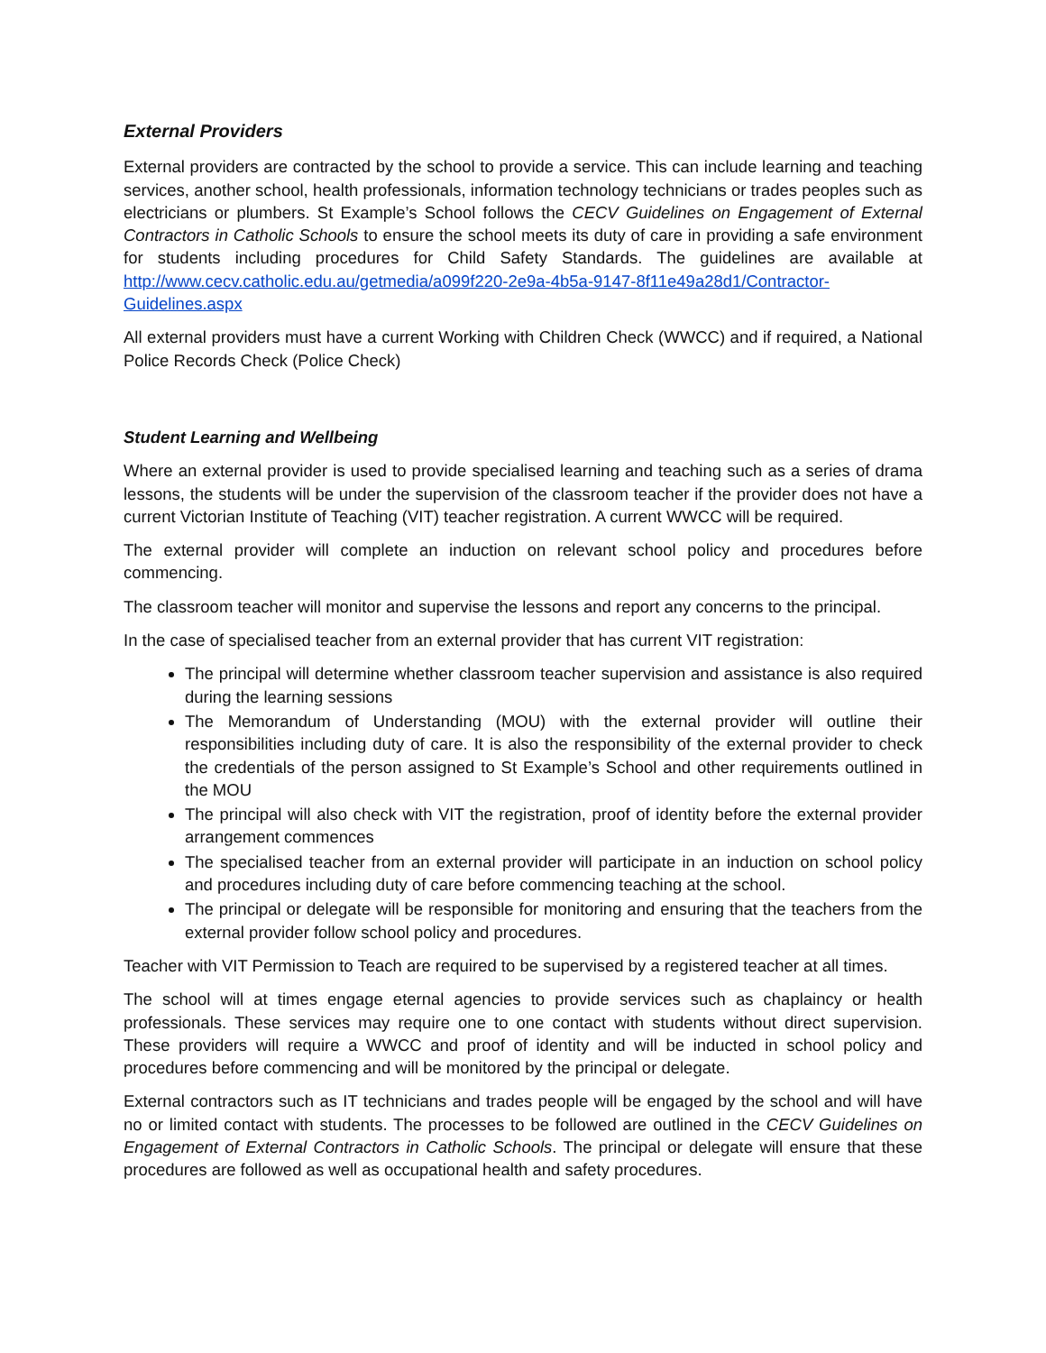External Providers
External providers are contracted by the school to provide a service. This can include learning and teaching services, another school, health professionals, information technology technicians or trades peoples such as electricians or plumbers. St Example’s School follows the CECV Guidelines on Engagement of External Contractors in Catholic Schools to ensure the school meets its duty of care in providing a safe environment for students including procedures for Child Safety Standards. The guidelines are available at http://www.cecv.catholic.edu.au/getmedia/a099f220-2e9a-4b5a-9147-8f11e49a28d1/Contractor-Guidelines.aspx
All external providers must have a current Working with Children Check (WWCC) and if required, a National Police Records Check (Police Check)
Student Learning and Wellbeing
Where an external provider is used to provide specialised learning and teaching such as a series of drama lessons, the students will be under the supervision of the classroom teacher if the provider does not have a current Victorian Institute of Teaching (VIT) teacher registration. A current WWCC will be required.
The external provider will complete an induction on relevant school policy and procedures before commencing.
The classroom teacher will monitor and supervise the lessons and report any concerns to the principal.
In the case of specialised teacher from an external provider that has current VIT registration:
The principal will determine whether classroom teacher supervision and assistance is also required during the learning sessions
The Memorandum of Understanding (MOU) with the external provider will outline their responsibilities including duty of care. It is also the responsibility of the external provider to check the credentials of the person assigned to St Example’s School and other requirements outlined in the MOU
The principal will also check with VIT the registration, proof of identity before the external provider arrangement commences
The specialised teacher from an external provider will participate in an induction on school policy and procedures including duty of care before commencing teaching at the school.
The principal or delegate will be responsible for monitoring and ensuring that the teachers from the external provider follow school policy and procedures.
Teacher with VIT Permission to Teach are required to be supervised by a registered teacher at all times.
The school will at times engage eternal agencies to provide services such as chaplaincy or health professionals. These services may require one to one contact with students without direct supervision. These providers will require a WWCC and proof of identity and will be inducted in school policy and procedures before commencing and will be monitored by the principal or delegate.
External contractors such as IT technicians and trades people will be engaged by the school and will have no or limited contact with students. The processes to be followed are outlined in the CECV Guidelines on Engagement of External Contractors in Catholic Schools. The principal or delegate will ensure that these procedures are followed as well as occupational health and safety procedures.